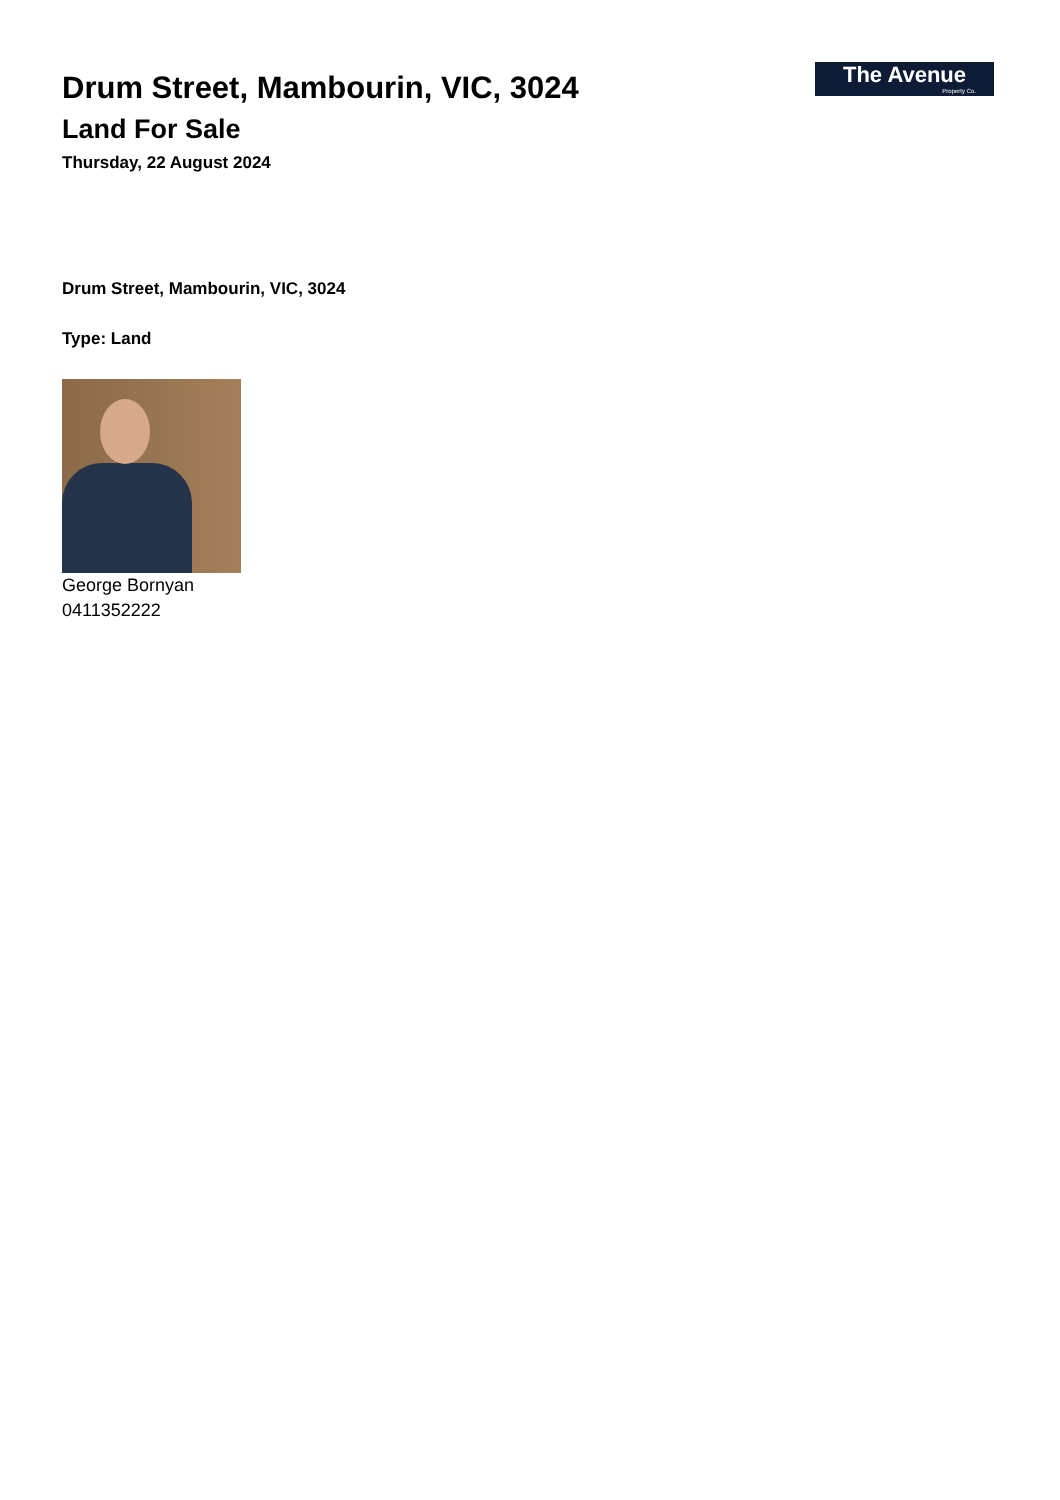Drum Street, Mambourin, VIC, 3024
Land For Sale
Thursday, 22 August 2024
The Avenue
Property Co.
Drum Street, Mambourin, VIC, 3024
Type: Land
George Bornyan
0411352222